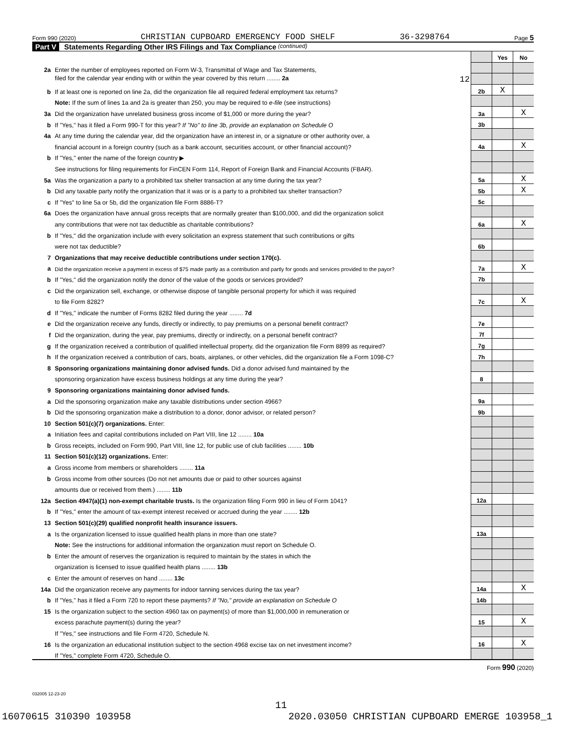Form 990 (2020) CHRISTIAN CUPBOARD EMERGENCY FOOD SHELF 36-3298764 Page 5
Part V Statements Regarding Other IRS Filings and Tax Compliance (continued)
| | | | Yes | No |
| 2a | Enter the number of employees reported on Form W-3, Transmittal of Wage and Tax Statements, | | | |
| | filed for the calendar year ending with or within the year covered by this return ........ 2a 12 | | | |
| b | If at least one is reported on line 2a, did the organization file all required federal employment tax returns? | 2b | X | |
| | Note: If the sum of lines 1a and 2a is greater than 250, you may be required to e-file (see instructions) | | | |
| 3a | Did the organization have unrelated business gross income of $1,000 or more during the year? | 3a | | X |
| b | If "Yes," has it filed a Form 990-T for this year? If "No" to line 3b, provide an explanation on Schedule O | 3b | | |
| 4a | At any time during the calendar year, did the organization have an interest in, or a signature or other authority over, a | | | |
| | financial account in a foreign country (such as a bank account, securities account, or other financial account)? | 4a | | X |
| b | If "Yes," enter the name of the foreign country ▶ | | | |
| | See instructions for filing requirements for FinCEN Form 114, Report of Foreign Bank and Financial Accounts (FBAR). | | | |
| 5a | Was the organization a party to a prohibited tax shelter transaction at any time during the tax year? | 5a | | X |
| b | Did any taxable party notify the organization that it was or is a party to a prohibited tax shelter transaction? | 5b | | X |
| c | If "Yes" to line 5a or 5b, did the organization file Form 8886-T? | 5c | | |
| 6a | Does the organization have annual gross receipts that are normally greater than $100,000, and did the organization solicit | | | |
| | any contributions that were not tax deductible as charitable contributions? | 6a | | X |
| b | If "Yes," did the organization include with every solicitation an express statement that such contributions or gifts | | | |
| | were not tax deductible? | 6b | | |
| 7 | Organizations that may receive deductible contributions under section 170(c). | | | |
| a | Did the organization receive a payment in excess of $75 made partly as a contribution and partly for goods and services provided to the payor? | 7a | | X |
| b | If "Yes," did the organization notify the donor of the value of the goods or services provided? | 7b | | |
| c | Did the organization sell, exchange, or otherwise dispose of tangible personal property for which it was required | | | |
| | to file Form 8282? | 7c | | X |
| d | If "Yes," indicate the number of Forms 8282 filed during the year ........ 7d | | | |
| e | Did the organization receive any funds, directly or indirectly, to pay premiums on a personal benefit contract? | 7e | | |
| f | Did the organization, during the year, pay premiums, directly or indirectly, on a personal benefit contract? | 7f | | |
| g | If the organization received a contribution of qualified intellectual property, did the organization file Form 8899 as required? | 7g | | |
| h | If the organization received a contribution of cars, boats, airplanes, or other vehicles, did the organization file a Form 1098-C? | 7h | | |
| 8 | Sponsoring organizations maintaining donor advised funds. Did a donor advised fund maintained by the | | | |
| | sponsoring organization have excess business holdings at any time during the year? | 8 | | |
| 9 | Sponsoring organizations maintaining donor advised funds. | | | |
| a | Did the sponsoring organization make any taxable distributions under section 4966? | 9a | | |
| b | Did the sponsoring organization make a distribution to a donor, donor advisor, or related person? | 9b | | |
| 10 | Section 501(c)(7) organizations. Enter: | | | |
| a | Initiation fees and capital contributions included on Part VIII, line 12 ........ 10a | | | |
| b | Gross receipts, included on Form 990, Part VIII, line 12, for public use of club facilities ........ 10b | | | |
| 11 | Section 501(c)(12) organizations. Enter: | | | |
| a | Gross income from members or shareholders ........ 11a | | | |
| b | Gross income from other sources (Do not net amounts due or paid to other sources against | | | |
| | amounts due or received from them.) ........ 11b | | | |
| 12a | Section 4947(a)(1) non-exempt charitable trusts. Is the organization filing Form 990 in lieu of Form 1041? | 12a | | |
| b | If "Yes," enter the amount of tax-exempt interest received or accrued during the year ........ 12b | | | |
| 13 | Section 501(c)(29) qualified nonprofit health insurance issuers. | | | |
| a | Is the organization licensed to issue qualified health plans in more than one state? | 13a | | |
| | Note: See the instructions for additional information the organization must report on Schedule O. | | | |
| b | Enter the amount of reserves the organization is required to maintain by the states in which the | | | |
| | organization is licensed to issue qualified health plans ........ 13b | | | |
| c | Enter the amount of reserves on hand ........ 13c | | | |
| 14a | Did the organization receive any payments for indoor tanning services during the tax year? | 14a | | X |
| b | If "Yes," has it filed a Form 720 to report these payments? If "No," provide an explanation on Schedule O | 14b | | |
| 15 | Is the organization subject to the section 4960 tax on payment(s) of more than $1,000,000 in remuneration or | | | |
| | excess parachute payment(s) during the year? | 15 | | X |
| | If "Yes," see instructions and file Form 4720, Schedule N. | | | |
| 16 | Is the organization an educational institution subject to the section 4968 excise tax on net investment income? | 16 | | X |
| | If "Yes," complete Form 4720, Schedule O. | | | |
Form 990 (2020)
032005 12-23-20
11
16070615 310390 103958 2020.03050 CHRISTIAN CUPBOARD EMERGE 103958_1